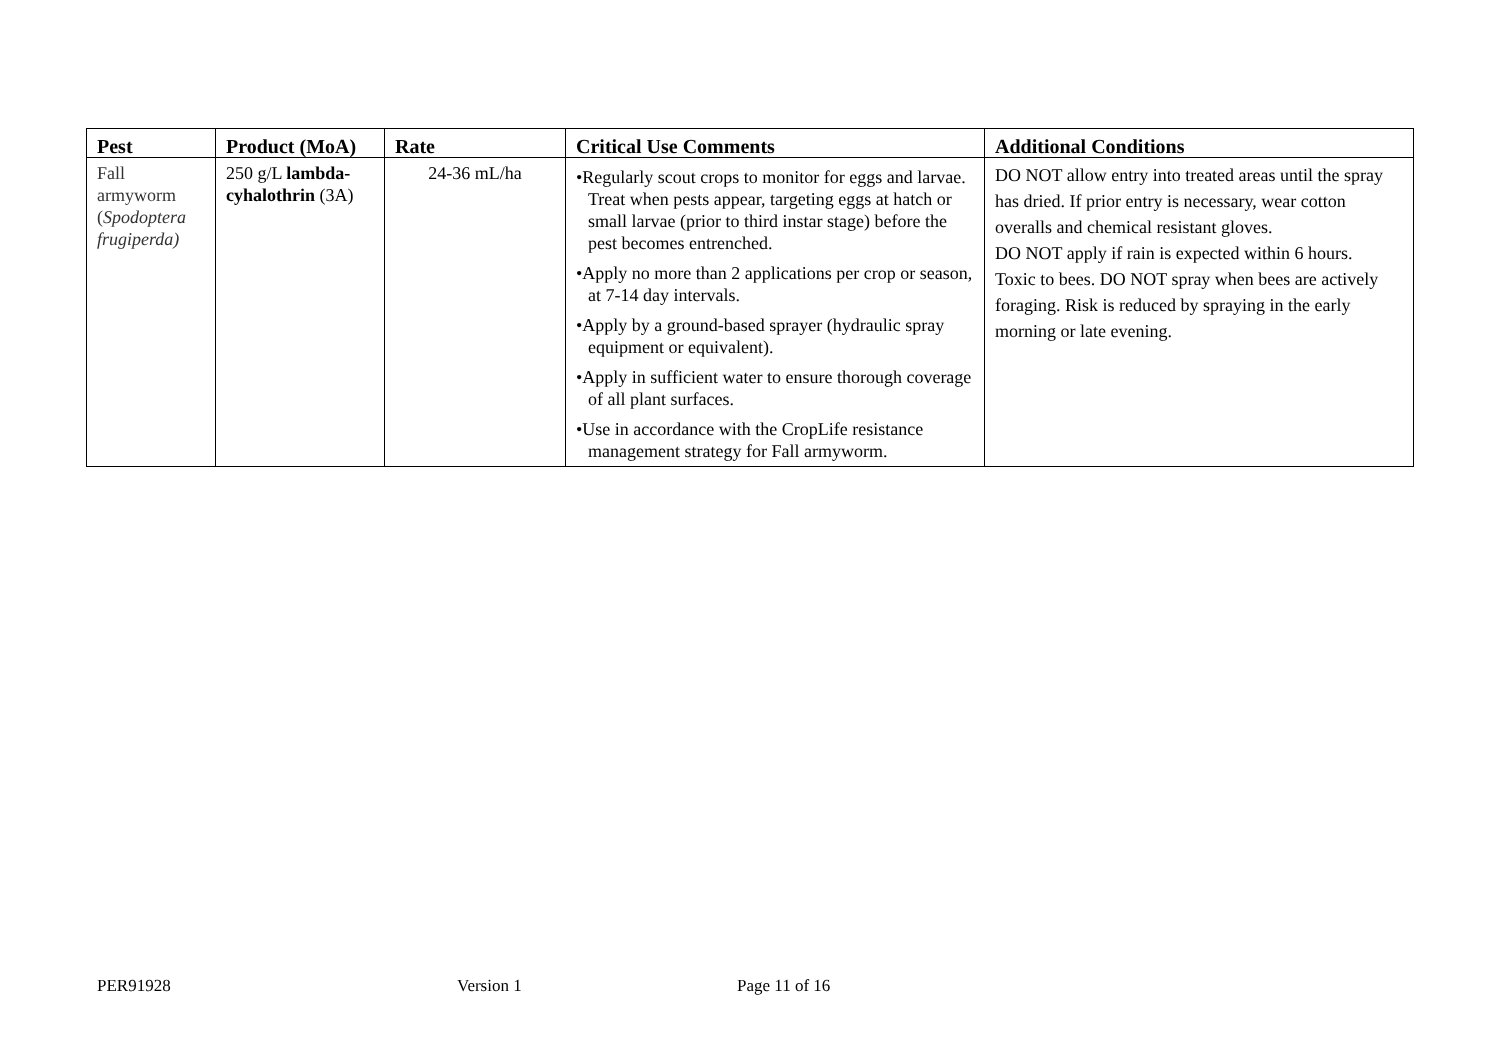| Pest | Product (MoA) | Rate | Critical Use Comments | Additional Conditions |
| --- | --- | --- | --- | --- |
| Fall armyworm ( Spodoptera frugiperda) | 250 g/L lambda-cyhalothrin (3A) | 24-36 mL/ha | •Regularly scout crops to monitor for eggs and larvae. Treat when pests appear, targeting eggs at hatch or small larvae (prior to third instar stage) before the pest becomes entrenched. •Apply no more than 2 applications per crop or season, at 7-14 day intervals. •Apply by a ground-based sprayer (hydraulic spray equipment or equivalent). •Apply in sufficient water to ensure thorough coverage of all plant surfaces. •Use in accordance with the CropLife resistance management strategy for Fall armyworm. | DO NOT allow entry into treated areas until the spray has dried. If prior entry is necessary, wear cotton overalls and chemical resistant gloves. DO NOT apply if rain is expected within 6 hours. Toxic to bees. DO NOT spray when bees are actively foraging. Risk is reduced by spraying in the early morning or late evening. |
PER91928 Version 1 Page 11 of 16